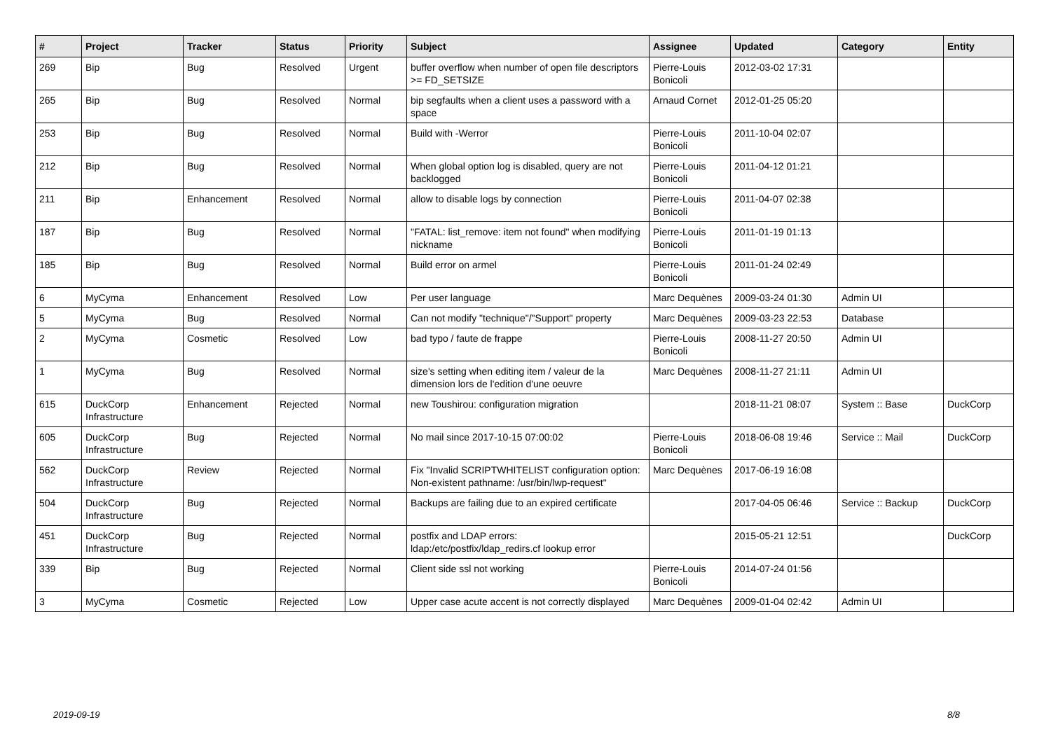| # | Project | Tracker | Status | Priority | Subject | Assignee | Updated | Category | Entity |
| --- | --- | --- | --- | --- | --- | --- | --- | --- | --- |
| 269 | Bip | Bug | Resolved | Urgent | buffer overflow when number of open file descriptors >= FD_SETSIZE | Pierre-Louis Bonicoli | 2012-03-02 17:31 | | |
| 265 | Bip | Bug | Resolved | Normal | bip segfaults when a client uses a password with a space | Arnaud Cornet | 2012-01-25 05:20 | | |
| 253 | Bip | Bug | Resolved | Normal | Build with -Werror | Pierre-Louis Bonicoli | 2011-10-04 02:07 | | |
| 212 | Bip | Bug | Resolved | Normal | When global option log is disabled, query are not backlogged | Pierre-Louis Bonicoli | 2011-04-12 01:21 | | |
| 211 | Bip | Enhancement | Resolved | Normal | allow to disable logs by connection | Pierre-Louis Bonicoli | 2011-04-07 02:38 | | |
| 187 | Bip | Bug | Resolved | Normal | "FATAL: list_remove: item not found" when modifying nickname | Pierre-Louis Bonicoli | 2011-01-19 01:13 | | |
| 185 | Bip | Bug | Resolved | Normal | Build error on armel | Pierre-Louis Bonicoli | 2011-01-24 02:49 | | |
| 6 | MyCyma | Enhancement | Resolved | Low | Per user language | Marc Dequènes | 2009-03-24 01:30 | Admin UI | |
| 5 | MyCyma | Bug | Resolved | Normal | Can not modify "technique"/"Support" property | Marc Dequènes | 2009-03-23 22:53 | Database | |
| 2 | MyCyma | Cosmetic | Resolved | Low | bad typo / faute de frappe | Pierre-Louis Bonicoli | 2008-11-27 20:50 | Admin UI | |
| 1 | MyCyma | Bug | Resolved | Normal | size's setting when editing item / valeur de la dimension lors de l'edition d'une oeuvre | Marc Dequènes | 2008-11-27 21:11 | Admin UI | |
| 615 | DuckCorp Infrastructure | Enhancement | Rejected | Normal | new Toushirou: configuration migration | | 2018-11-21 08:07 | System :: Base | DuckCorp |
| 605 | DuckCorp Infrastructure | Bug | Rejected | Normal | No mail since 2017-10-15 07:00:02 | Pierre-Louis Bonicoli | 2018-06-08 19:46 | Service :: Mail | DuckCorp |
| 562 | DuckCorp Infrastructure | Review | Rejected | Normal | Fix "Invalid SCRIPTWHITELIST configuration option: Non-existent pathname: /usr/bin/lwp-request" | Marc Dequènes | 2017-06-19 16:08 | | |
| 504 | DuckCorp Infrastructure | Bug | Rejected | Normal | Backups are failing due to an expired certificate | | 2017-04-05 06:46 | Service :: Backup | DuckCorp |
| 451 | DuckCorp Infrastructure | Bug | Rejected | Normal | postfix and LDAP errors: ldap:/etc/postfix/ldap_redirs.cf lookup error | | 2015-05-21 12:51 | | DuckCorp |
| 339 | Bip | Bug | Rejected | Normal | Client side ssl not working | Pierre-Louis Bonicoli | 2014-07-24 01:56 | | |
| 3 | MyCyma | Cosmetic | Rejected | Low | Upper case acute accent is not correctly displayed | Marc Dequènes | 2009-01-04 02:42 | Admin UI | |
2019-09-19 8/8